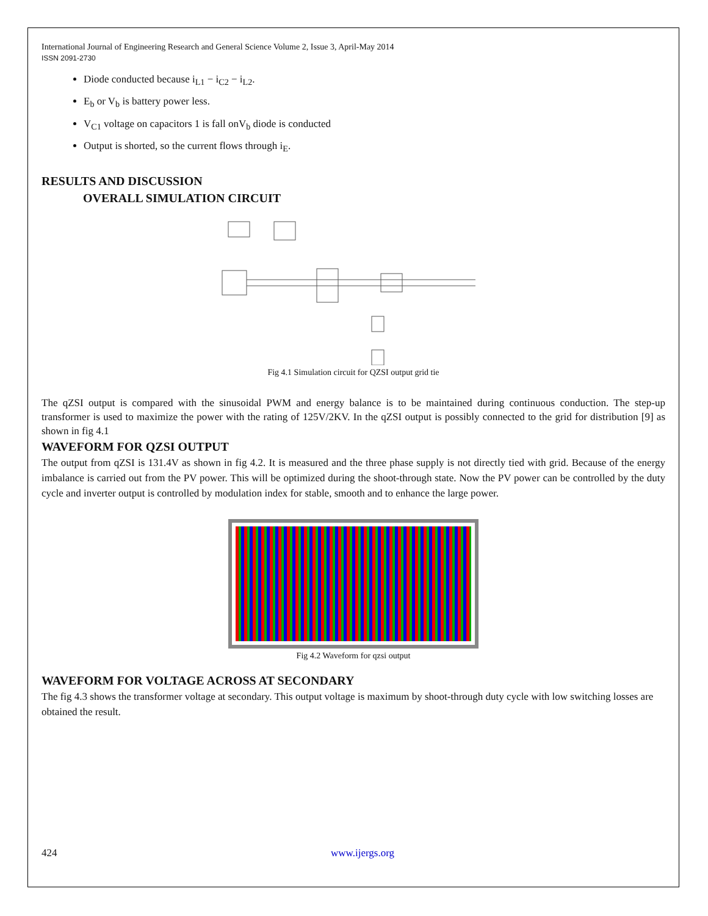International Journal of Engineering Research and General Science Volume 2, Issue 3, April-May 2014
ISSN 2091-2730
Diode conducted because i<sub>L1</sub> − i<sub>C2</sub> − i<sub>L2</sub>.
E<sub>b</sub> or V<sub>b</sub> is battery power less.
V<sub>C1</sub> voltage on capacitors 1 is fall onV<sub>b</sub> diode is conducted
Output is shorted, so the current flows through i<sub>E</sub>.
RESULTS AND DISCUSSION
OVERALL SIMULATION CIRCUIT
Fig 4.1 Simulation circuit for QZSI output grid tie
The qZSI output is compared with the sinusoidal PWM and energy balance is to be maintained during continuous conduction. The step-up transformer is used to maximize the power with the rating of 125V/2KV. In the qZSI output is possibly connected to the grid for distribution [9] as shown in fig 4.1
WAVEFORM FOR QZSI OUTPUT
The output from qZSI is 131.4V as shown in fig 4.2. It is measured and the three phase supply is not directly tied with grid. Because of the energy imbalance is carried out from the PV power. This will be optimized during the shoot-through state. Now the PV power can be controlled by the duty cycle and inverter output is controlled by modulation index for stable, smooth and to enhance the large power.
Fig 4.2 Waveform for qzsi output
WAVEFORM FOR VOLTAGE ACROSS AT SECONDARY
The fig 4.3 shows the transformer voltage at secondary. This output voltage is maximum by shoot-through duty cycle with low switching losses are obtained the result.
424 www.ijergs.org